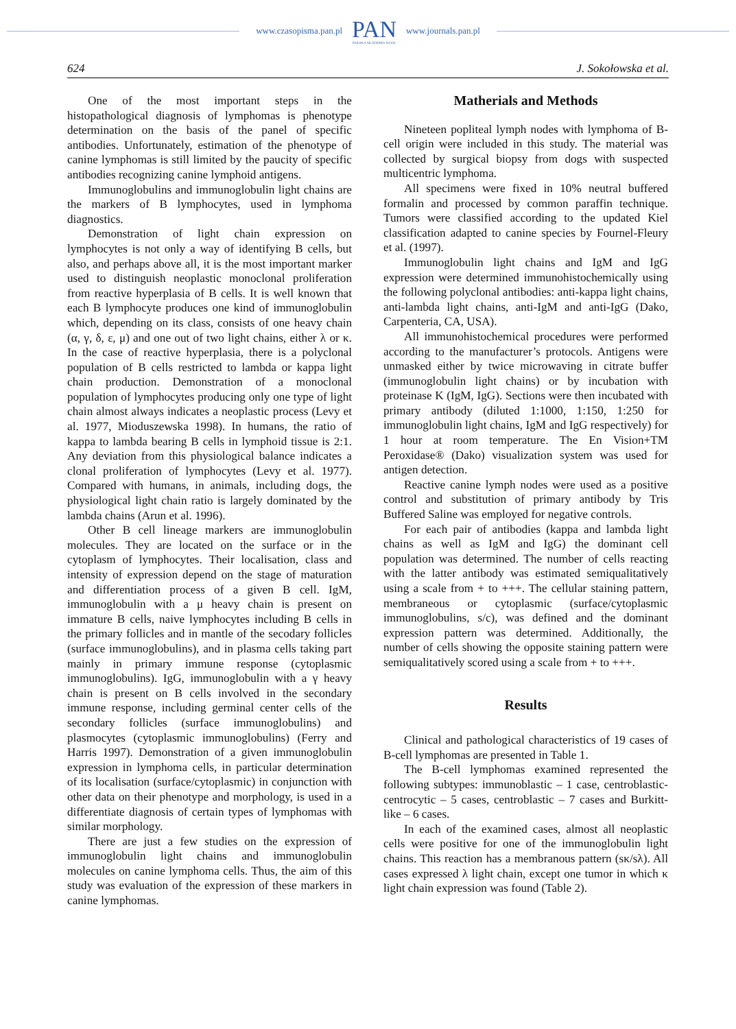www.czasopisma.pan.pl
PAN
POLSKA AKADEMIA NAUK
www.journals.pan.pl
624 J. Sokołowska et al.
One of the most important steps in the histopathological diagnosis of lymphomas is phenotype determination on the basis of the panel of specific antibodies. Unfortunately, estimation of the phenotype of canine lymphomas is still limited by the paucity of specific antibodies recognizing canine lymphoid antigens.
Immunoglobulins and immunoglobulin light chains are the markers of B lymphocytes, used in lymphoma diagnostics.
Demonstration of light chain expression on lymphocytes is not only a way of identifying B cells, but also, and perhaps above all, it is the most important marker used to distinguish neoplastic monoclonal proliferation from reactive hyperplasia of B cells. It is well known that each B lymphocyte produces one kind of immunoglobulin which, depending on its class, consists of one heavy chain (α, γ, δ, ε, μ) and one out of two light chains, either λ or κ. In the case of reactive hyperplasia, there is a polyclonal population of B cells restricted to lambda or kappa light chain production. Demonstration of a monoclonal population of lymphocytes producing only one type of light chain almost always indicates a neoplastic process (Levy et al. 1977, Mioduszewska 1998). In humans, the ratio of kappa to lambda bearing B cells in lymphoid tissue is 2:1. Any deviation from this physiological balance indicates a clonal proliferation of lymphocytes (Levy et al. 1977). Compared with humans, in animals, including dogs, the physiological light chain ratio is largely dominated by the lambda chains (Arun et al. 1996).
Other B cell lineage markers are immunoglobulin molecules. They are located on the surface or in the cytoplasm of lymphocytes. Their localisation, class and intensity of expression depend on the stage of maturation and differentiation process of a given B cell. IgM, immunoglobulin with a μ heavy chain is present on immature B cells, naive lymphocytes including B cells in the primary follicles and in mantle of the secodary follicles (surface immunoglobulins), and in plasma cells taking part mainly in primary immune response (cytoplasmic immunoglobulins). IgG, immunoglobulin with a γ heavy chain is present on B cells involved in the secondary immune response, including germinal center cells of the secondary follicles (surface immunoglobulins) and plasmocytes (cytoplasmic immunoglobulins) (Ferry and Harris 1997). Demonstration of a given immunoglobulin expression in lymphoma cells, in particular determination of its localisation (surface/cytoplasmic) in conjunction with other data on their phenotype and morphology, is used in a differentiate diagnosis of certain types of lymphomas with similar morphology.
There are just a few studies on the expression of immunoglobulin light chains and immunoglobulin molecules on canine lymphoma cells. Thus, the aim of this study was evaluation of the expression of these markers in canine lymphomas.
Matherials and Methods
Nineteen popliteal lymph nodes with lymphoma of B-cell origin were included in this study. The material was collected by surgical biopsy from dogs with suspected multicentric lymphoma.
All specimens were fixed in 10% neutral buffered formalin and processed by common paraffin technique. Tumors were classified according to the updated Kiel classification adapted to canine species by Fournel-Fleury et al. (1997).
Immunoglobulin light chains and IgM and IgG expression were determined immunohistochemically using the following polyclonal antibodies: anti-kappa light chains, anti-lambda light chains, anti-IgM and anti-IgG (Dako, Carpenteria, CA, USA).
All immunohistochemical procedures were performed according to the manufacturer’s protocols. Antigens were unmasked either by twice microwaving in citrate buffer (immunoglobulin light chains) or by incubation with proteinase K (IgM, IgG). Sections were then incubated with primary antibody (diluted 1:1000, 1:150, 1:250 for immunoglobulin light chains, IgM and IgG respectively) for 1 hour at room temperature. The En Vision+TM Peroxidase® (Dako) visualization system was used for antigen detection.
Reactive canine lymph nodes were used as a positive control and substitution of primary antibody by Tris Buffered Saline was employed for negative controls.
For each pair of antibodies (kappa and lambda light chains as well as IgM and IgG) the dominant cell population was determined. The number of cells reacting with the latter antibody was estimated semiqualitatively using a scale from + to +++. The cellular staining pattern, membraneous or cytoplasmic (surface/cytoplasmic immunoglobulins, s/c), was defined and the dominant expression pattern was determined. Additionally, the number of cells showing the opposite staining pattern were semiqualitatively scored using a scale from + to +++.
Results
Clinical and pathological characteristics of 19 cases of B-cell lymphomas are presented in Table 1.
The B-cell lymphomas examined represented the following subtypes: immunoblastic – 1 case, centroblastic-centrocytic – 5 cases, centroblastic – 7 cases and Burkitt-like – 6 cases.
In each of the examined cases, almost all neoplastic cells were positive for one of the immunoglobulin light chains. This reaction has a membranous pattern (sκ/sλ). All cases expressed λ light chain, except one tumor in which κ light chain expression was found (Table 2).